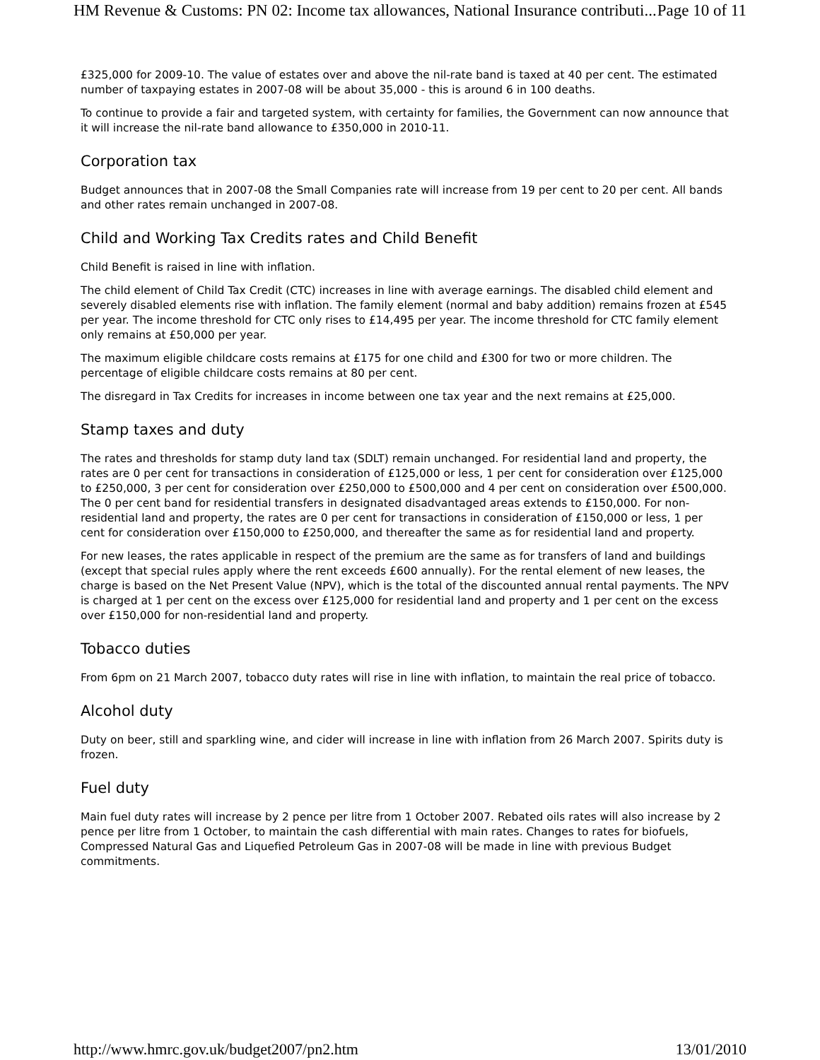HM Revenue & Customs: PN 02: Income tax allowances, National Insurance contributi... Page 10 of 11
£325,000 for 2009-10. The value of estates over and above the nil-rate band is taxed at 40 per cent. The estimated number of taxpaying estates in 2007-08 will be about 35,000 - this is around 6 in 100 deaths.
To continue to provide a fair and targeted system, with certainty for families, the Government can now announce that it will increase the nil-rate band allowance to £350,000 in 2010-11.
Corporation tax
Budget announces that in 2007-08 the Small Companies rate will increase from 19 per cent to 20 per cent. All bands and other rates remain unchanged in 2007-08.
Child and Working Tax Credits rates and Child Benefit
Child Benefit is raised in line with inflation.
The child element of Child Tax Credit (CTC) increases in line with average earnings. The disabled child element and severely disabled elements rise with inflation. The family element (normal and baby addition) remains frozen at £545 per year. The income threshold for CTC only rises to £14,495 per year. The income threshold for CTC family element only remains at £50,000 per year.
The maximum eligible childcare costs remains at £175 for one child and £300 for two or more children. The percentage of eligible childcare costs remains at 80 per cent.
The disregard in Tax Credits for increases in income between one tax year and the next remains at £25,000.
Stamp taxes and duty
The rates and thresholds for stamp duty land tax (SDLT) remain unchanged. For residential land and property, the rates are 0 per cent for transactions in consideration of £125,000 or less, 1 per cent for consideration over £125,000 to £250,000, 3 per cent for consideration over £250,000 to £500,000 and 4 per cent on consideration over £500,000. The 0 per cent band for residential transfers in designated disadvantaged areas extends to £150,000. For non-residential land and property, the rates are 0 per cent for transactions in consideration of £150,000 or less, 1 per cent for consideration over £150,000 to £250,000, and thereafter the same as for residential land and property.
For new leases, the rates applicable in respect of the premium are the same as for transfers of land and buildings (except that special rules apply where the rent exceeds £600 annually). For the rental element of new leases, the charge is based on the Net Present Value (NPV), which is the total of the discounted annual rental payments. The NPV is charged at 1 per cent on the excess over £125,000 for residential land and property and 1 per cent on the excess over £150,000 for non-residential land and property.
Tobacco duties
From 6pm on 21 March 2007, tobacco duty rates will rise in line with inflation, to maintain the real price of tobacco.
Alcohol duty
Duty on beer, still and sparkling wine, and cider will increase in line with inflation from 26 March 2007. Spirits duty is frozen.
Fuel duty
Main fuel duty rates will increase by 2 pence per litre from 1 October 2007. Rebated oils rates will also increase by 2 pence per litre from 1 October, to maintain the cash differential with main rates. Changes to rates for biofuels, Compressed Natural Gas and Liquefied Petroleum Gas in 2007-08 will be made in line with previous Budget commitments.
http://www.hmrc.gov.uk/budget2007/pn2.htm 13/01/2010